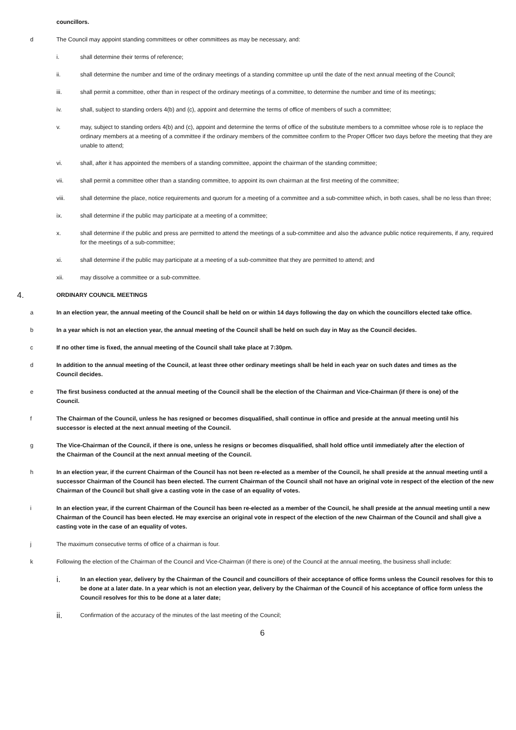councillors.
d The Council may appoint standing committees or other committees as may be necessary, and:
i. shall determine their terms of reference;
ii. shall determine the number and time of the ordinary meetings of a standing committee up until the date of the next annual meeting of the Council;
iii. shall permit a committee, other than in respect of the ordinary meetings of a committee, to determine the number and time of its meetings;
iv. shall, subject to standing orders 4(b) and (c), appoint and determine the terms of office of members of such a committee;
v. may, subject to standing orders 4(b) and (c), appoint and determine the terms of office of the substitute members to a committee whose role is to replace the ordinary members at a meeting of a committee if the ordinary members of the committee confirm to the Proper Officer two days before the meeting that they are unable to attend;
vi. shall, after it has appointed the members of a standing committee, appoint the chairman of the standing committee;
vii. shall permit a committee other than a standing committee, to appoint its own chairman at the first meeting of the committee;
viii. shall determine the place, notice requirements and quorum for a meeting of a committee and a sub-committee which, in both cases, shall be no less than three;
ix. shall determine if the public may participate at a meeting of a committee;
x. shall determine if the public and press are permitted to attend the meetings of a sub-committee and also the advance public notice requirements, if any, required for the meetings of a sub-committee;
xi. shall determine if the public may participate at a meeting of a sub-committee that they are permitted to attend; and
xii. may dissolve a committee or a sub-committee.
4. ORDINARY COUNCIL MEETINGS
a In an election year, the annual meeting of the Council shall be held on or within 14 days following the day on which the councillors elected take office.
b In a year which is not an election year, the annual meeting of the Council shall be held on such day in May as the Council decides.
c If no other time is fixed, the annual meeting of the Council shall take place at 7:30pm.
d In addition to the annual meeting of the Council, at least three other ordinary meetings shall be held in each year on such dates and times as the Council decides.
e The first business conducted at the annual meeting of the Council shall be the election of the Chairman and Vice-Chairman (if there is one) of the Council.
f The Chairman of the Council, unless he has resigned or becomes disqualified, shall continue in office and preside at the annual meeting until his successor is elected at the next annual meeting of the Council.
g The Vice-Chairman of the Council, if there is one, unless he resigns or becomes disqualified, shall hold office until immediately after the election of the Chairman of the Council at the next annual meeting of the Council.
h In an election year, if the current Chairman of the Council has not been re-elected as a member of the Council, he shall preside at the annual meeting until a successor Chairman of the Council has been elected. The current Chairman of the Council shall not have an original vote in respect of the election of the new Chairman of the Council but shall give a casting vote in the case of an equality of votes.
i In an election year, if the current Chairman of the Council has been re-elected as a member of the Council, he shall preside at the annual meeting until a new Chairman of the Council has been elected. He may exercise an original vote in respect of the election of the new Chairman of the Council and shall give a casting vote in the case of an equality of votes.
j The maximum consecutive terms of office of a chairman is four.
k Following the election of the Chairman of the Council and Vice-Chairman (if there is one) of the Council at the annual meeting, the business shall include:
i. In an election year, delivery by the Chairman of the Council and councillors of their acceptance of office forms unless the Council resolves for this to be done at a later date. In a year which is not an election year, delivery by the Chairman of the Council of his acceptance of office form unless the Council resolves for this to be done at a later date;
ii. Confirmation of the accuracy of the minutes of the last meeting of the Council;
6